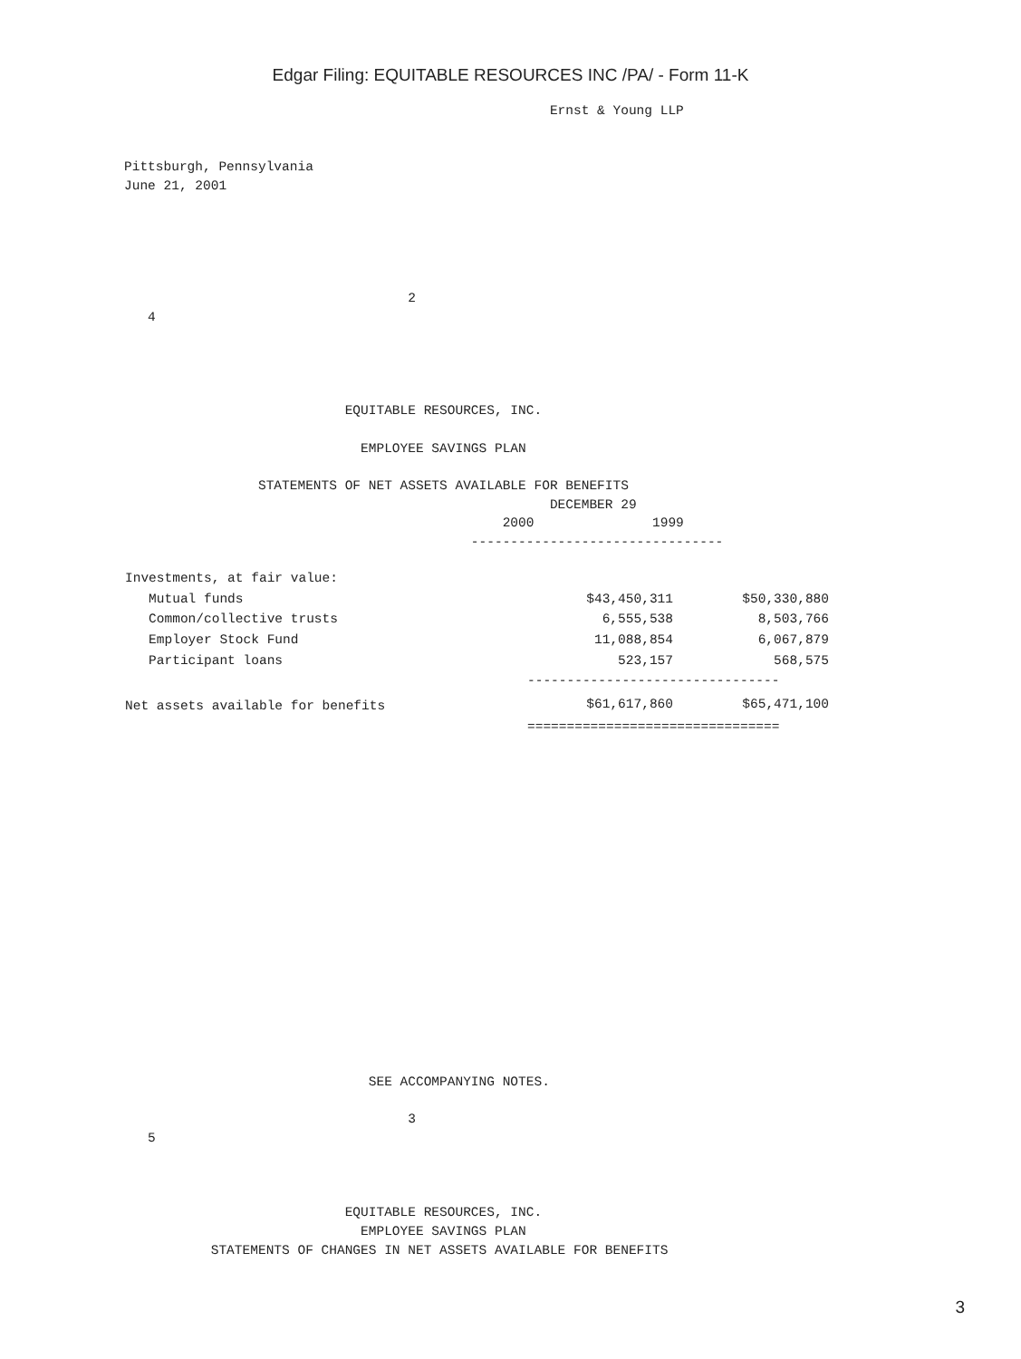Edgar Filing: EQUITABLE RESOURCES INC /PA/ - Form 11-K
                                                      Ernst & Young LLP


Pittsburgh, Pennsylvania
June 21, 2001





                                    2
   4




                            EQUITABLE RESOURCES, INC.

                              EMPLOYEE SAVINGS PLAN

                 STATEMENTS OF NET ASSETS AVAILABLE FOR BENEFITS
                                                      DECEMBER 29
                                                2000               1999
                                            --------------------------------
| Investments, at fair value: | | |
| Mutual funds | $43,450,311 | $50,330,880 |
| Common/collective trusts | 6,555,538 | 8,503,766 |
| Employer Stock Fund | 11,088,854 | 6,067,879 |
| Participant loans | 523,157 | 568,575 |
| | -------------------------------- | |
| Net assets available for benefits | $61,617,860 | $65,471,100 |
| | ================================ | |
                               SEE ACCOMPANYING NOTES.

                                    3
   5



                            EQUITABLE RESOURCES, INC.
                              EMPLOYEE SAVINGS PLAN
           STATEMENTS OF CHANGES IN NET ASSETS AVAILABLE FOR BENEFITS
3